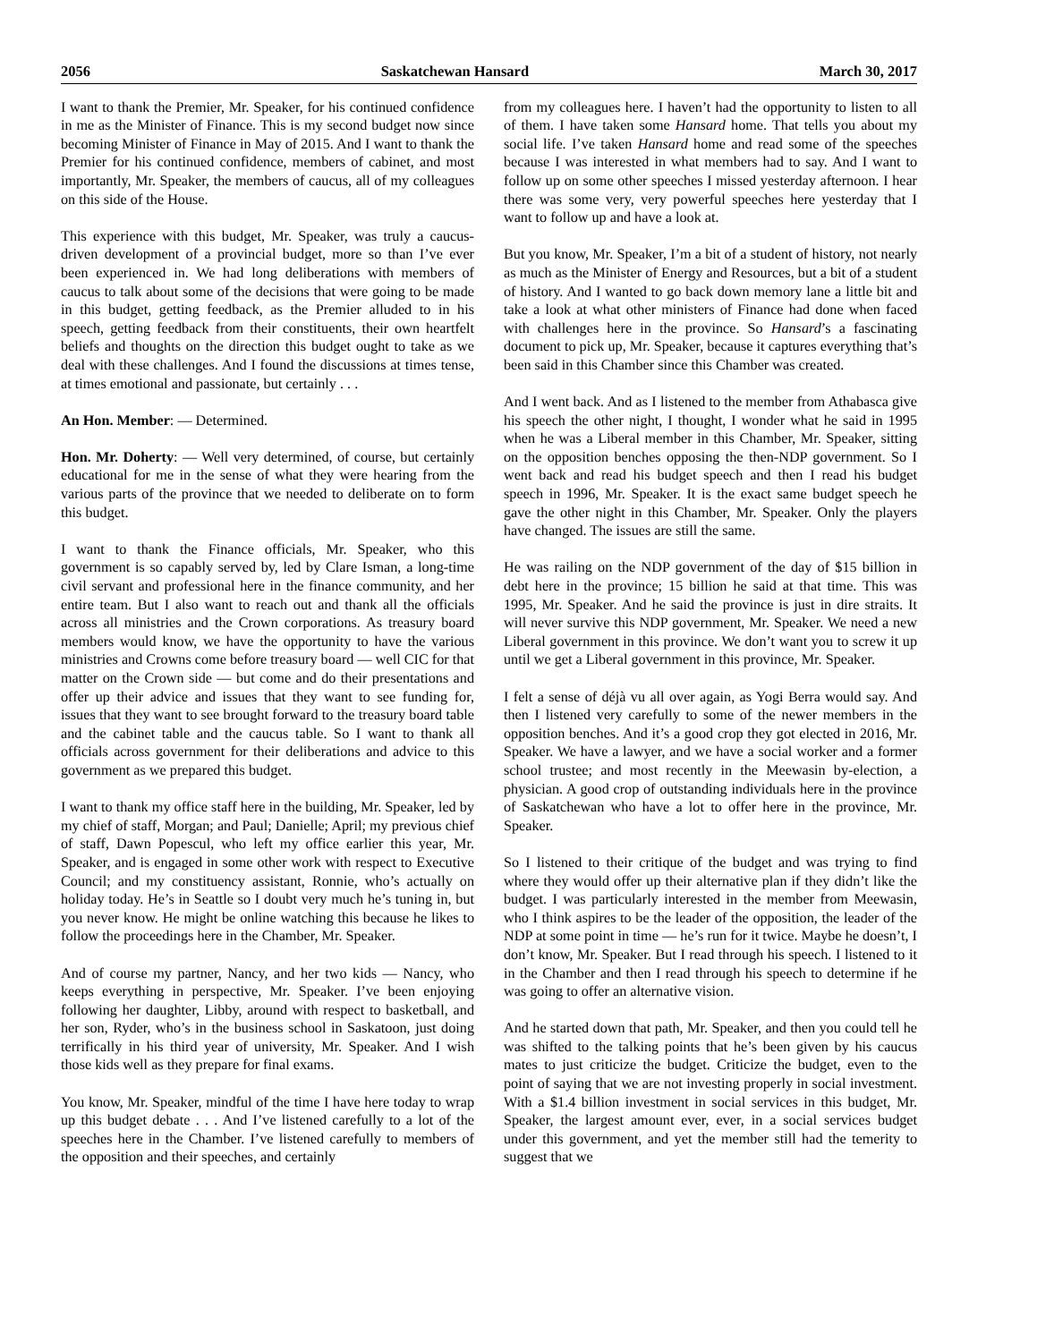2056 Saskatchewan Hansard March 30, 2017
I want to thank the Premier, Mr. Speaker, for his continued confidence in me as the Minister of Finance. This is my second budget now since becoming Minister of Finance in May of 2015. And I want to thank the Premier for his continued confidence, members of cabinet, and most importantly, Mr. Speaker, the members of caucus, all of my colleagues on this side of the House.
This experience with this budget, Mr. Speaker, was truly a caucus-driven development of a provincial budget, more so than I’ve ever been experienced in. We had long deliberations with members of caucus to talk about some of the decisions that were going to be made in this budget, getting feedback, as the Premier alluded to in his speech, getting feedback from their constituents, their own heartfelt beliefs and thoughts on the direction this budget ought to take as we deal with these challenges. And I found the discussions at times tense, at times emotional and passionate, but certainly . . .
An Hon. Member: — Determined.
Hon. Mr. Doherty: — Well very determined, of course, but certainly educational for me in the sense of what they were hearing from the various parts of the province that we needed to deliberate on to form this budget.
I want to thank the Finance officials, Mr. Speaker, who this government is so capably served by, led by Clare Isman, a long-time civil servant and professional here in the finance community, and her entire team. But I also want to reach out and thank all the officials across all ministries and the Crown corporations. As treasury board members would know, we have the opportunity to have the various ministries and Crowns come before treasury board — well CIC for that matter on the Crown side — but come and do their presentations and offer up their advice and issues that they want to see funding for, issues that they want to see brought forward to the treasury board table and the cabinet table and the caucus table. So I want to thank all officials across government for their deliberations and advice to this government as we prepared this budget.
I want to thank my office staff here in the building, Mr. Speaker, led by my chief of staff, Morgan; and Paul; Danielle; April; my previous chief of staff, Dawn Popescul, who left my office earlier this year, Mr. Speaker, and is engaged in some other work with respect to Executive Council; and my constituency assistant, Ronnie, who’s actually on holiday today. He’s in Seattle so I doubt very much he’s tuning in, but you never know. He might be online watching this because he likes to follow the proceedings here in the Chamber, Mr. Speaker.
And of course my partner, Nancy, and her two kids — Nancy, who keeps everything in perspective, Mr. Speaker. I’ve been enjoying following her daughter, Libby, around with respect to basketball, and her son, Ryder, who’s in the business school in Saskatoon, just doing terrifically in his third year of university, Mr. Speaker. And I wish those kids well as they prepare for final exams.
You know, Mr. Speaker, mindful of the time I have here today to wrap up this budget debate . . . And I’ve listened carefully to a lot of the speeches here in the Chamber. I’ve listened carefully to members of the opposition and their speeches, and certainly
from my colleagues here. I haven’t had the opportunity to listen to all of them. I have taken some Hansard home. That tells you about my social life. I’ve taken Hansard home and read some of the speeches because I was interested in what members had to say. And I want to follow up on some other speeches I missed yesterday afternoon. I hear there was some very, very powerful speeches here yesterday that I want to follow up and have a look at.
But you know, Mr. Speaker, I’m a bit of a student of history, not nearly as much as the Minister of Energy and Resources, but a bit of a student of history. And I wanted to go back down memory lane a little bit and take a look at what other ministers of Finance had done when faced with challenges here in the province. So Hansard’s a fascinating document to pick up, Mr. Speaker, because it captures everything that’s been said in this Chamber since this Chamber was created.
And I went back. And as I listened to the member from Athabasca give his speech the other night, I thought, I wonder what he said in 1995 when he was a Liberal member in this Chamber, Mr. Speaker, sitting on the opposition benches opposing the then-NDP government. So I went back and read his budget speech and then I read his budget speech in 1996, Mr. Speaker. It is the exact same budget speech he gave the other night in this Chamber, Mr. Speaker. Only the players have changed. The issues are still the same.
He was railing on the NDP government of the day of $15 billion in debt here in the province; 15 billion he said at that time. This was 1995, Mr. Speaker. And he said the province is just in dire straits. It will never survive this NDP government, Mr. Speaker. We need a new Liberal government in this province. We don’t want you to screw it up until we get a Liberal government in this province, Mr. Speaker.
I felt a sense of déjà vu all over again, as Yogi Berra would say. And then I listened very carefully to some of the newer members in the opposition benches. And it’s a good crop they got elected in 2016, Mr. Speaker. We have a lawyer, and we have a social worker and a former school trustee; and most recently in the Meewasin by-election, a physician. A good crop of outstanding individuals here in the province of Saskatchewan who have a lot to offer here in the province, Mr. Speaker.
So I listened to their critique of the budget and was trying to find where they would offer up their alternative plan if they didn’t like the budget. I was particularly interested in the member from Meewasin, who I think aspires to be the leader of the opposition, the leader of the NDP at some point in time — he’s run for it twice. Maybe he doesn’t, I don’t know, Mr. Speaker. But I read through his speech. I listened to it in the Chamber and then I read through his speech to determine if he was going to offer an alternative vision.
And he started down that path, Mr. Speaker, and then you could tell he was shifted to the talking points that he’s been given by his caucus mates to just criticize the budget. Criticize the budget, even to the point of saying that we are not investing properly in social investment. With a $1.4 billion investment in social services in this budget, Mr. Speaker, the largest amount ever, ever, in a social services budget under this government, and yet the member still had the temerity to suggest that we